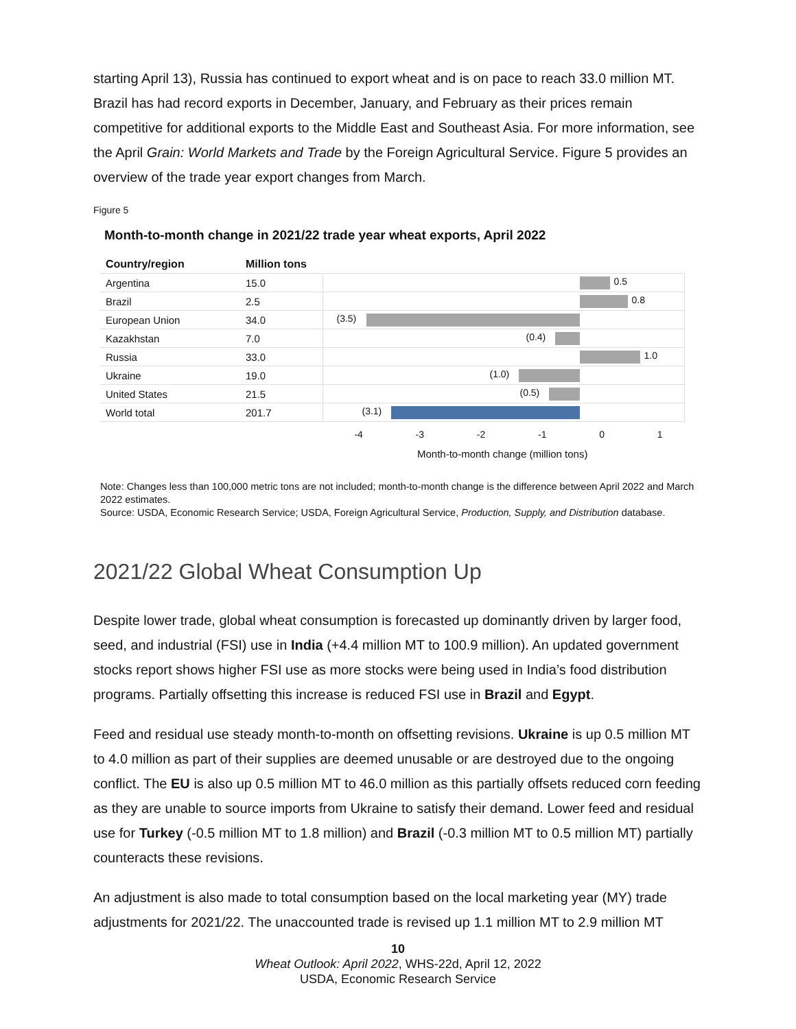starting April 13), Russia has continued to export wheat and is on pace to reach 33.0 million MT. Brazil has had record exports in December, January, and February as their prices remain competitive for additional exports to the Middle East and Southeast Asia. For more information, see the April Grain: World Markets and Trade by the Foreign Agricultural Service. Figure 5 provides an overview of the trade year export changes from March.
Figure 5
Month-to-month change in 2021/22 trade year wheat exports, April 2022
| Country/region | Million tons | |
| --- | --- | --- |
| Argentina | 15.0 | 0.5 |
| Brazil | 2.5 | 0.8 |
| European Union | 34.0 | (3.5) |
| Kazakhstan | 7.0 | (0.4) |
| Russia | 33.0 | 1.0 |
| Ukraine | 19.0 | (1.0) |
| United States | 21.5 | (0.5) |
| World total | 201.7 | (3.1) |
-4 -3 -2 -1 0 1
Month-to-month change (million tons)
Note: Changes less than 100,000 metric tons are not included; month-to-month change is the difference between April 2022 and March 2022 estimates.
Source: USDA, Economic Research Service; USDA, Foreign Agricultural Service, Production, Supply, and Distribution database.
2021/22 Global Wheat Consumption Up
Despite lower trade, global wheat consumption is forecasted up dominantly driven by larger food, seed, and industrial (FSI) use in India (+4.4 million MT to 100.9 million). An updated government stocks report shows higher FSI use as more stocks were being used in India’s food distribution programs. Partially offsetting this increase is reduced FSI use in Brazil and Egypt.
Feed and residual use steady month-to-month on offsetting revisions. Ukraine is up 0.5 million MT to 4.0 million as part of their supplies are deemed unusable or are destroyed due to the ongoing conflict. The EU is also up 0.5 million MT to 46.0 million as this partially offsets reduced corn feeding as they are unable to source imports from Ukraine to satisfy their demand. Lower feed and residual use for Turkey (-0.5 million MT to 1.8 million) and Brazil (-0.3 million MT to 0.5 million MT) partially counteracts these revisions.
An adjustment is also made to total consumption based on the local marketing year (MY) trade adjustments for 2021/22. The unaccounted trade is revised up 1.1 million MT to 2.9 million MT
10
Wheat Outlook: April 2022, WHS-22d, April 12, 2022
USDA, Economic Research Service